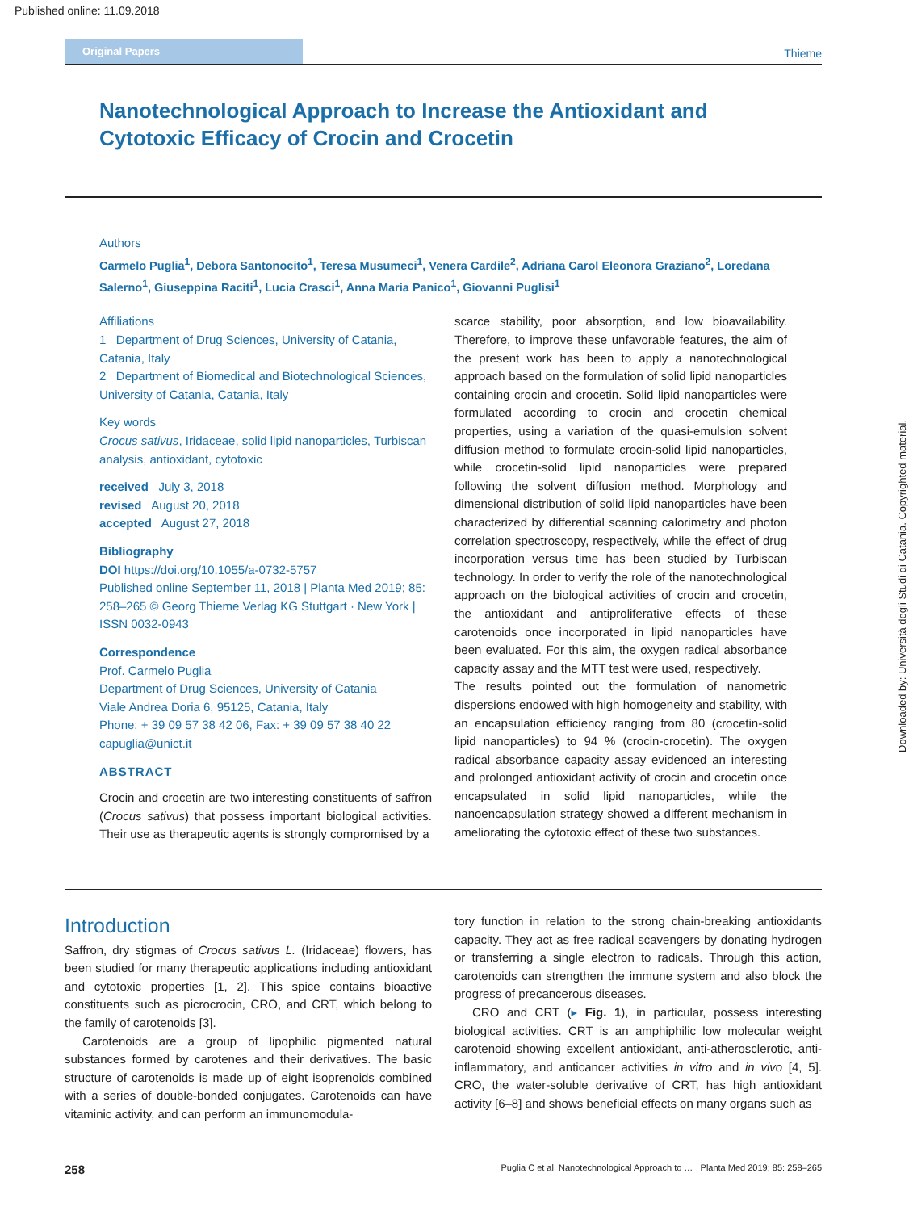Published online: 11.09.2018
Original Papers Thieme
Nanotechnological Approach to Increase the Antioxidant and Cytotoxic Efficacy of Crocin and Crocetin
Authors
Carmelo Puglia<sup>1</sup>, Debora Santonocito<sup>1</sup>, Teresa Musumeci<sup>1</sup>, Venera Cardile<sup>2</sup>, Adriana Carol Eleonora Graziano<sup>2</sup>, Loredana Salerno<sup>1</sup>, Giuseppina Raciti<sup>1</sup>, Lucia Crasci<sup>1</sup>, Anna Maria Panico<sup>1</sup>, Giovanni Puglisi<sup>1</sup>
Affiliations
1 Department of Drug Sciences, University of Catania, Catania, Italy
2 Department of Biomedical and Biotechnological Sciences, University of Catania, Catania, Italy
Key words
Crocus sativus, Iridaceae, solid lipid nanoparticles, Turbiscan analysis, antioxidant, cytotoxic
received July 3, 2018
revised August 20, 2018
accepted August 27, 2018
Bibliography
DOI https://doi.org/10.1055/a-0732-5757
Published online September 11, 2018 | Planta Med 2019; 85: 258–265 © Georg Thieme Verlag KG Stuttgart · New York | ISSN 0032-0943
Correspondence
Prof. Carmelo Puglia
Department of Drug Sciences, University of Catania
Viale Andrea Doria 6, 95125, Catania, Italy
Phone: + 39 09 57 38 42 06, Fax: + 39 09 57 38 40 22
capuglia@unict.it
ABSTRACT
Crocin and crocetin are two interesting constituents of saffron (Crocus sativus) that possess important biological activities. Their use as therapeutic agents is strongly compromised by a
scarce stability, poor absorption, and low bioavailability. Therefore, to improve these unfavorable features, the aim of the present work has been to apply a nanotechnological approach based on the formulation of solid lipid nanoparticles containing crocin and crocetin. Solid lipid nanoparticles were formulated according to crocin and crocetin chemical properties, using a variation of the quasi-emulsion solvent diffusion method to formulate crocin-solid lipid nanoparticles, while crocetin-solid lipid nanoparticles were prepared following the solvent diffusion method. Morphology and dimensional distribution of solid lipid nanoparticles have been characterized by differential scanning calorimetry and photon correlation spectroscopy, respectively, while the effect of drug incorporation versus time has been studied by Turbiscan technology. In order to verify the role of the nanotechnological approach on the biological activities of crocin and crocetin, the antioxidant and antiproliferative effects of these carotenoids once incorporated in lipid nanoparticles have been evaluated. For this aim, the oxygen radical absorbance capacity assay and the MTT test were used, respectively.
The results pointed out the formulation of nanometric dispersions endowed with high homogeneity and stability, with an encapsulation efficiency ranging from 80 (crocetin-solid lipid nanoparticles) to 94 % (crocin-crocetin). The oxygen radical absorbance capacity assay evidenced an interesting and prolonged antioxidant activity of crocin and crocetin once encapsulated in solid lipid nanoparticles, while the nanoencapsulation strategy showed a different mechanism in ameliorating the cytotoxic effect of these two substances.
Introduction
Saffron, dry stigmas of Crocus sativus L. (Iridaceae) flowers, has been studied for many therapeutic applications including antioxidant and cytotoxic properties [1, 2]. This spice contains bioactive constituents such as picrocrocin, CRO, and CRT, which belong to the family of carotenoids [3].
Carotenoids are a group of lipophilic pigmented natural substances formed by carotenes and their derivatives. The basic structure of carotenoids is made up of eight isoprenoids combined with a series of double-bonded conjugates. Carotenoids can have vitaminic activity, and can perform an immunomodula-
tory function in relation to the strong chain-breaking antioxidants capacity. They act as free radical scavengers by donating hydrogen or transferring a single electron to radicals. Through this action, carotenoids can strengthen the immune system and also block the progress of precancerous diseases.
CRO and CRT (▸ Fig. 1), in particular, possess interesting biological activities. CRT is an amphiphilic low molecular weight carotenoid showing excellent antioxidant, anti-atherosclerotic, anti-inflammatory, and anticancer activities in vitro and in vivo [4, 5]. CRO, the water-soluble derivative of CRT, has high antioxidant activity [6–8] and shows beneficial effects on many organs such as
258 Puglia C et al. Nanotechnological Approach to … Planta Med 2019; 85: 258–265
Downloaded by: Università degli Studi di Catania. Copyrighted material.